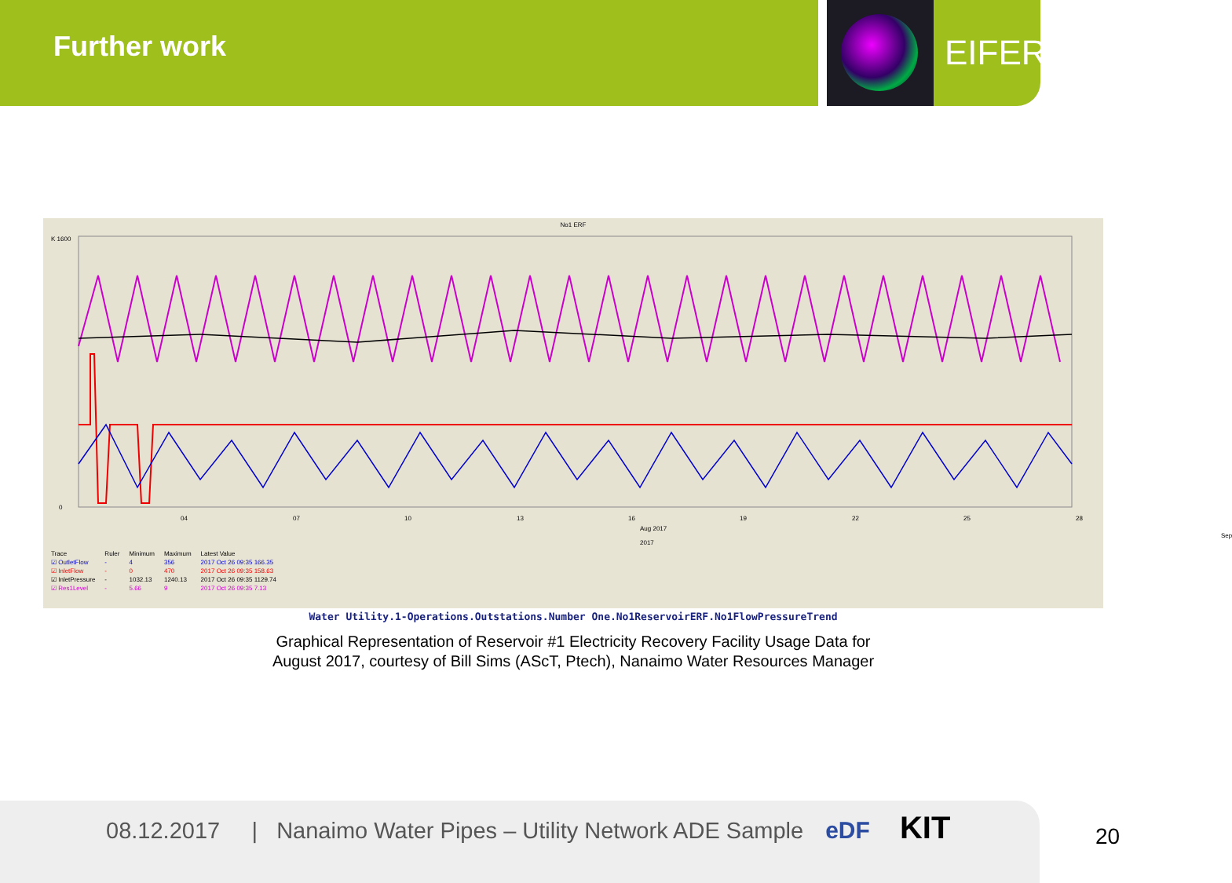Further work EIFER
No1 ERF
K 1600
0
04
07
10
13
16
19
22
25
28
Aug 2017 Sep 2017
| Trace | Ruler | Minimum | Maximum | Latest Value |
| --- | --- | --- | --- | --- |
| ☑ OutletFlow | - | 4 | 356 | 2017 Oct 26 09:35 166.35 |
| ☑ InletFlow | - | 0 | 470 | 2017 Oct 26 09:35 158.63 |
| ☑ InletPressure | - | 1032.13 | 1240.13 | 2017 Oct 26 09:35 1129.74 |
| ☑ Res1Level | - | 5.66 | 9 | 2017 Oct 26 09:35 7.13 |
Water Utility.1-Operations.Outstations.Number One.No1ReservoirERF.No1FlowPressureTrend
Graphical Representation of Reservoir #1 Electricity Recovery Facility Usage Data for
August 2017, courtesy of Bill Sims (AScT, Ptech), Nanaimo Water Resources Manager
08.12.2017 | Nanaimo Water Pipes – Utility Network ADE Sample eDF KIT
20